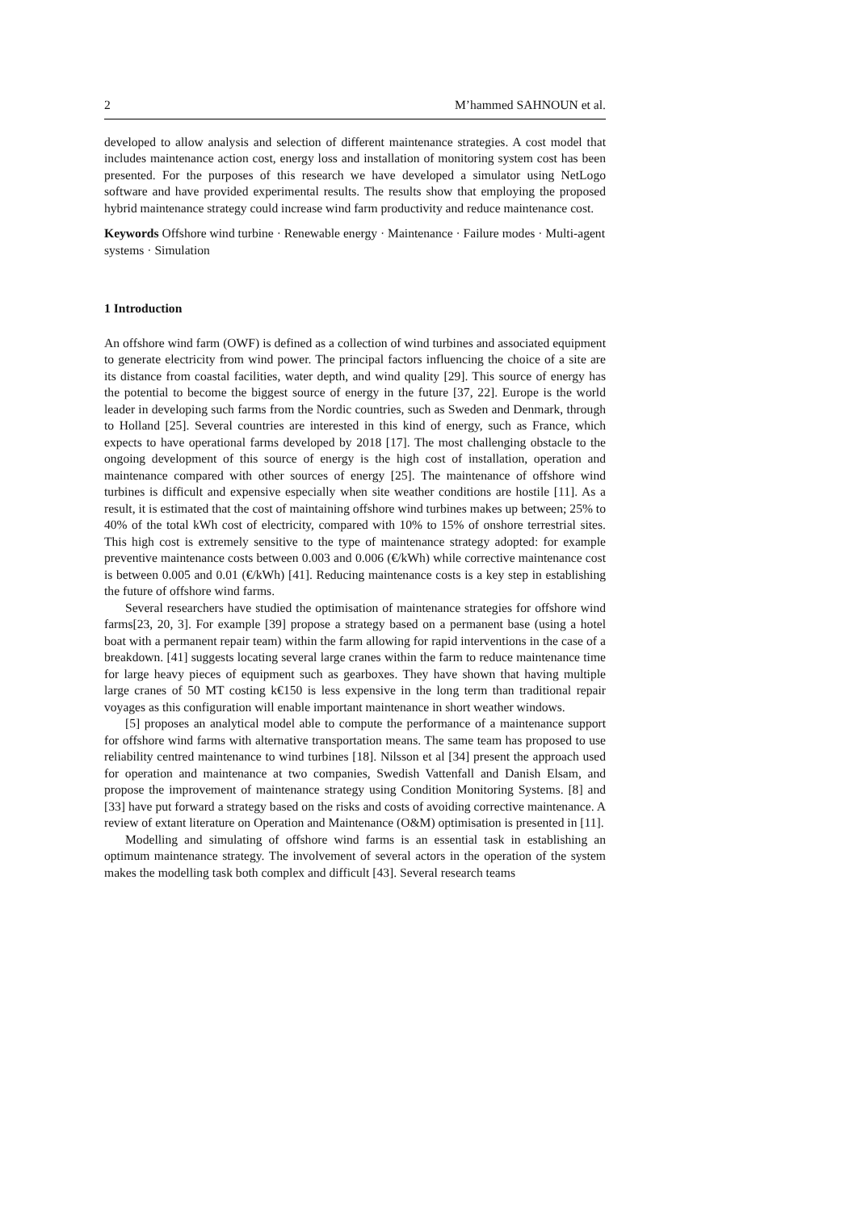2 M’hammed SAHNOUN et al.
developed to allow analysis and selection of different maintenance strategies. A cost model that includes maintenance action cost, energy loss and installation of monitoring system cost has been presented. For the purposes of this research we have developed a simulator using NetLogo software and have provided experimental results. The results show that employing the proposed hybrid maintenance strategy could increase wind farm productivity and reduce maintenance cost.
Keywords Offshore wind turbine · Renewable energy · Maintenance · Failure modes · Multi-agent systems · Simulation
1 Introduction
An offshore wind farm (OWF) is defined as a collection of wind turbines and associated equipment to generate electricity from wind power. The principal factors influencing the choice of a site are its distance from coastal facilities, water depth, and wind quality [29]. This source of energy has the potential to become the biggest source of energy in the future [37, 22]. Europe is the world leader in developing such farms from the Nordic countries, such as Sweden and Denmark, through to Holland [25]. Several countries are interested in this kind of energy, such as France, which expects to have operational farms developed by 2018 [17]. The most challenging obstacle to the ongoing development of this source of energy is the high cost of installation, operation and maintenance compared with other sources of energy [25]. The maintenance of offshore wind turbines is difficult and expensive especially when site weather conditions are hostile [11]. As a result, it is estimated that the cost of maintaining offshore wind turbines makes up between; 25% to 40% of the total kWh cost of electricity, compared with 10% to 15% of onshore terrestrial sites. This high cost is extremely sensitive to the type of maintenance strategy adopted: for example preventive maintenance costs between 0.003 and 0.006 (€/kWh) while corrective maintenance cost is between 0.005 and 0.01 (€/kWh) [41]. Reducing maintenance costs is a key step in establishing the future of offshore wind farms.
Several researchers have studied the optimisation of maintenance strategies for offshore wind farms[23, 20, 3]. For example [39] propose a strategy based on a permanent base (using a hotel boat with a permanent repair team) within the farm allowing for rapid interventions in the case of a breakdown. [41] suggests locating several large cranes within the farm to reduce maintenance time for large heavy pieces of equipment such as gearboxes. They have shown that having multiple large cranes of 50 MT costing k€150 is less expensive in the long term than traditional repair voyages as this configuration will enable important maintenance in short weather windows.
[5] proposes an analytical model able to compute the performance of a maintenance support for offshore wind farms with alternative transportation means. The same team has proposed to use reliability centred maintenance to wind turbines [18]. Nilsson et al [34] present the approach used for operation and maintenance at two companies, Swedish Vattenfall and Danish Elsam, and propose the improvement of maintenance strategy using Condition Monitoring Systems. [8] and [33] have put forward a strategy based on the risks and costs of avoiding corrective maintenance. A review of extant literature on Operation and Maintenance (O&M) optimisation is presented in [11].
Modelling and simulating of offshore wind farms is an essential task in establishing an optimum maintenance strategy. The involvement of several actors in the operation of the system makes the modelling task both complex and difficult [43]. Several research teams